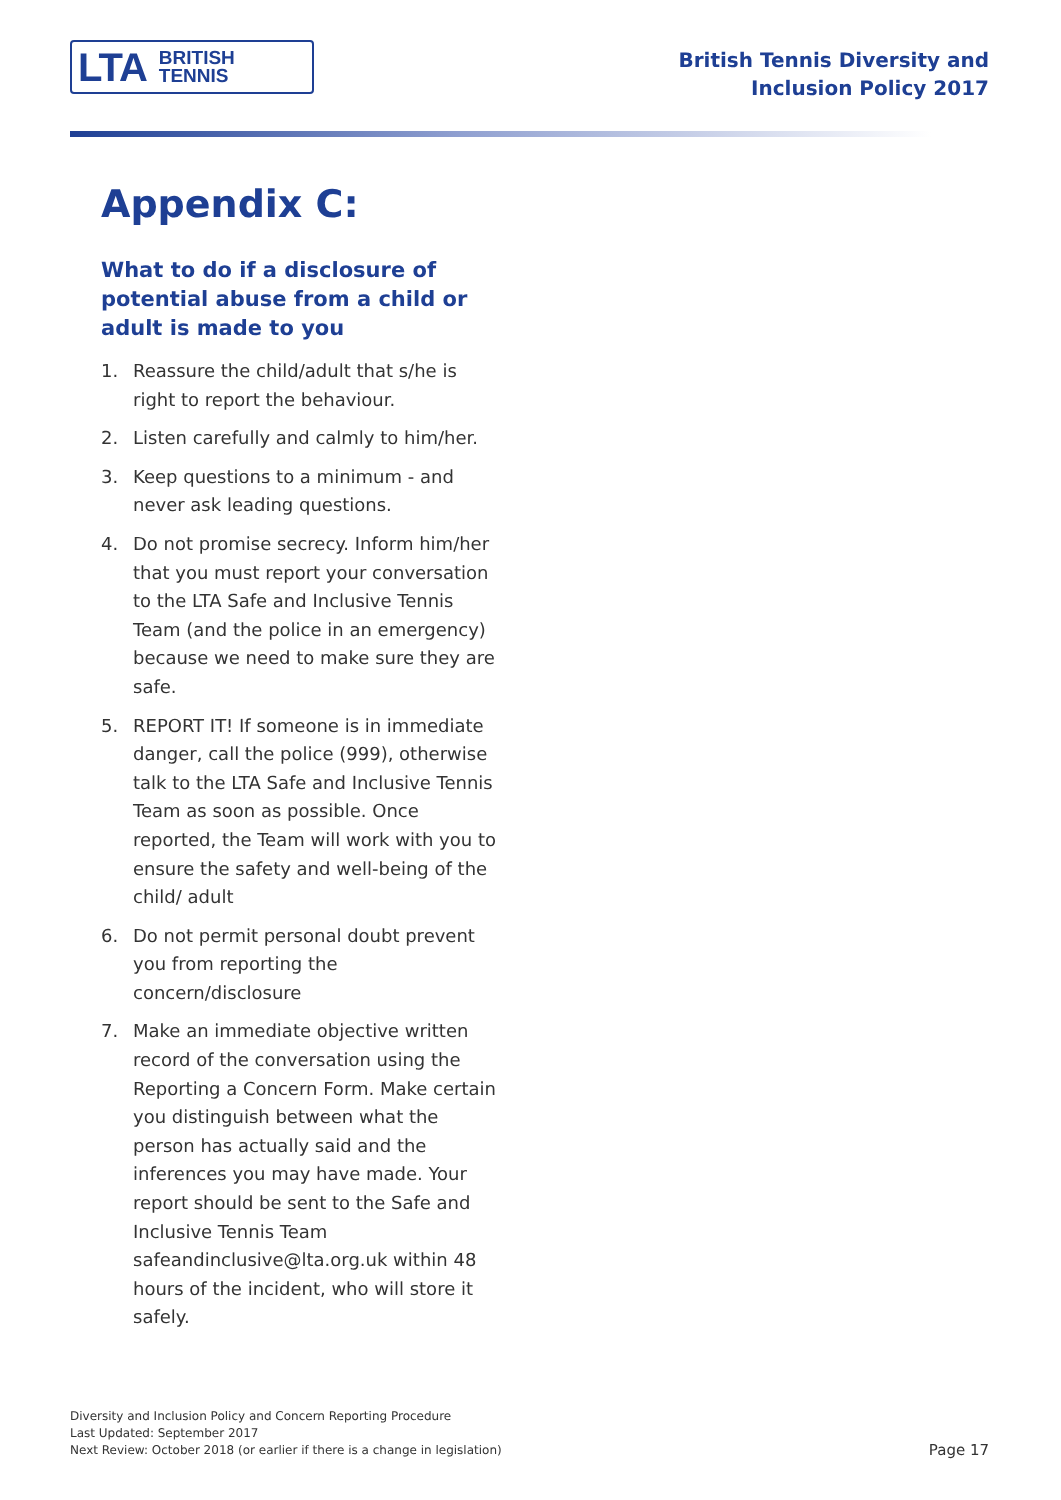LTA BRITISH
TENNIS
British Tennis Diversity and
Inclusion Policy 2017
Appendix C:
What to do if a disclosure of potential abuse from a child or adult is made to you
1. Reassure the child/adult that s/he is right to report the behaviour.
2. Listen carefully and calmly to him/her.
3. Keep questions to a minimum - and never ask leading questions.
4. Do not promise secrecy. Inform him/her that you must report your conversation to the LTA Safe and Inclusive Tennis Team (and the police in an emergency) because we need to make sure they are safe.
5. REPORT IT! If someone is in immediate danger, call the police (999), otherwise talk to the LTA Safe and Inclusive Tennis Team as soon as possible. Once reported, the Team will work with you to ensure the safety and well-being of the child/ adult
6. Do not permit personal doubt prevent you from reporting the concern/disclosure
7. Make an immediate objective written record of the conversation using the Reporting a Concern Form. Make certain you distinguish between what the person has actually said and the inferences you may have made. Your report should be sent to the Safe and Inclusive Tennis Team safeandinclusive@lta.org.uk within 48 hours of the incident, who will store it safely.
Diversity and Inclusion Policy and Concern Reporting Procedure
Last Updated: September 2017
Next Review: October 2018 (or earlier if there is a change in legislation)
Page 17